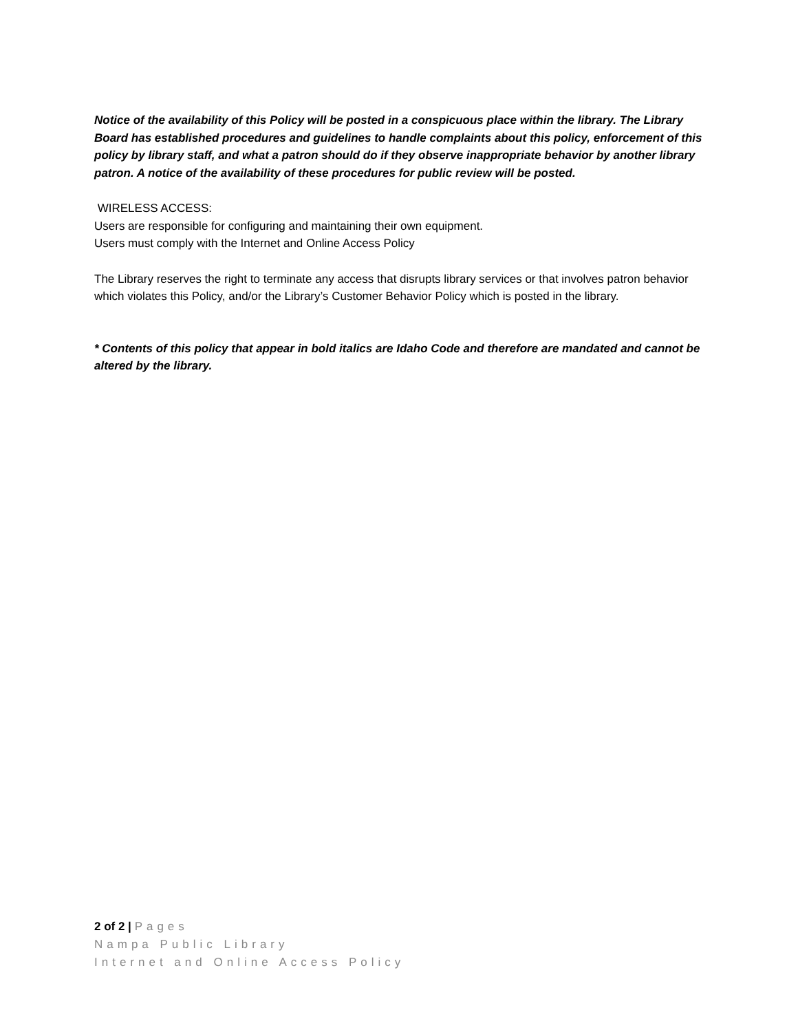Notice of the availability of this Policy will be posted in a conspicuous place within the library. The Library Board has established procedures and guidelines to handle complaints about this policy, enforcement of this policy by library staff, and what a patron should do if they observe inappropriate behavior by another library patron. A notice of the availability of these procedures for public review will be posted.
WIRELESS ACCESS:
Users are responsible for configuring and maintaining their own equipment.
Users must comply with the Internet and Online Access Policy
The Library reserves the right to terminate any access that disrupts library services or that involves patron behavior which violates this Policy, and/or the Library’s Customer Behavior Policy which is posted in the library.
* Contents of this policy that appear in bold italics are Idaho Code and therefore are mandated and cannot be altered by the library.
2 of 2 | Pages
Nampa Public Library
Internet and Online Access Policy